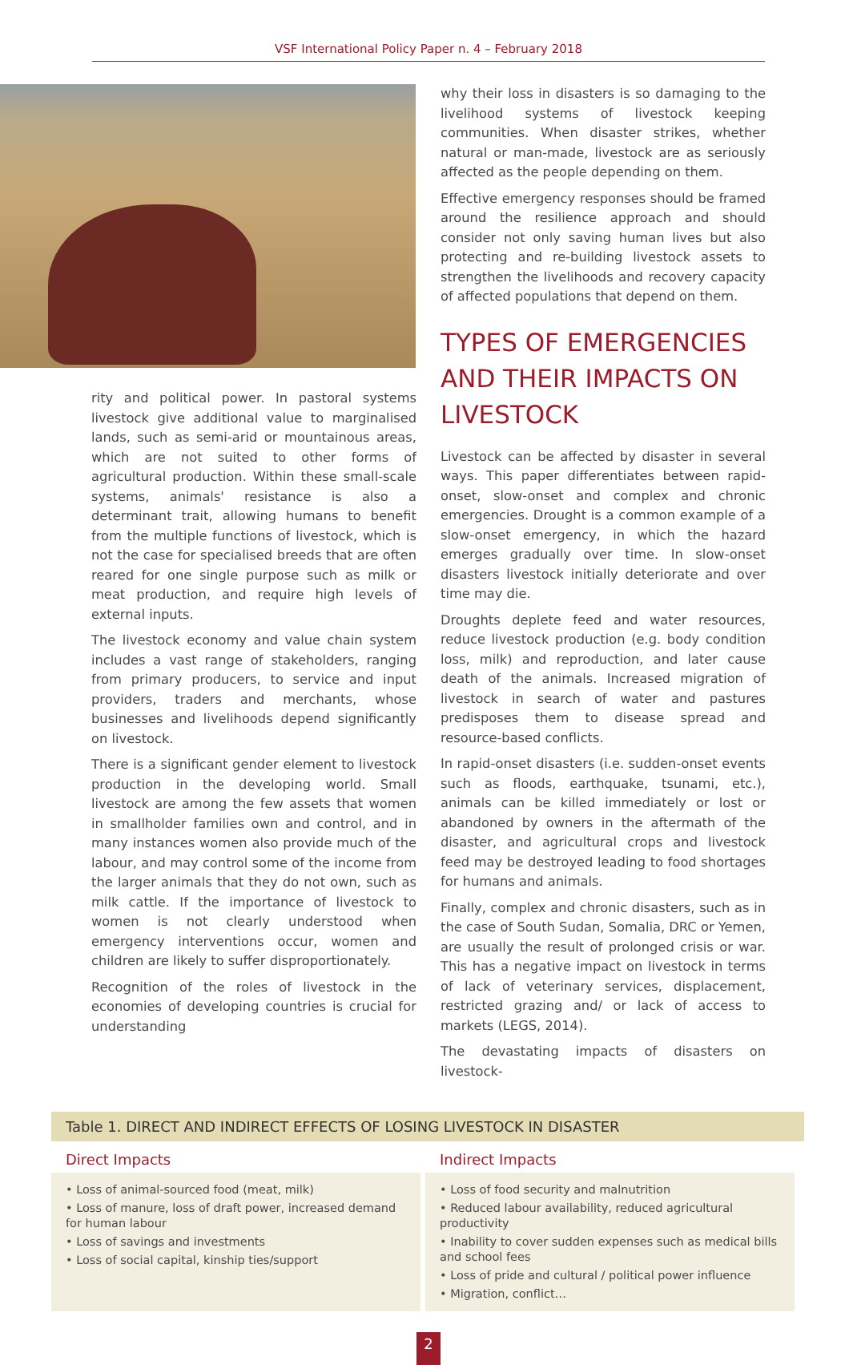VSF International Policy Paper n. 4 – February 2018
rity and political power. In pastoral systems livestock give additional value to marginalised lands, such as semi-arid or mountainous areas, which are not suited to other forms of agricultural production. Within these small-scale systems, animals' resistance is also a determinant trait, allowing humans to benefit from the multiple functions of livestock, which is not the case for specialised breeds that are often reared for one single purpose such as milk or meat production, and require high levels of external inputs.
The livestock economy and value chain system includes a vast range of stakeholders, ranging from primary producers, to service and input providers, traders and merchants, whose businesses and livelihoods depend significantly on livestock.
There is a significant gender element to livestock production in the developing world. Small livestock are among the few assets that women in smallholder families own and control, and in many instances women also provide much of the labour, and may control some of the income from the larger animals that they do not own, such as milk cattle. If the importance of livestock to women is not clearly understood when emergency interventions occur, women and children are likely to suffer disproportionately.
Recognition of the roles of livestock in the economies of developing countries is crucial for understanding
why their loss in disasters is so damaging to the livelihood systems of livestock keeping communities. When disaster strikes, whether natural or man-made, livestock are as seriously affected as the people depending on them.
Effective emergency responses should be framed around the resilience approach and should consider not only saving human lives but also protecting and re-building livestock assets to strengthen the livelihoods and recovery capacity of affected populations that depend on them.
TYPES OF EMERGENCIES AND THEIR IMPACTS ON LIVESTOCK
Livestock can be affected by disaster in several ways. This paper differentiates between rapid-onset, slow-onset and complex and chronic emergencies. Drought is a common example of a slow-onset emergency, in which the hazard emerges gradually over time. In slow-onset disasters livestock initially deteriorate and over time may die.
Droughts deplete feed and water resources, reduce livestock production (e.g. body condition loss, milk) and reproduction, and later cause death of the animals. Increased migration of livestock in search of water and pastures predisposes them to disease spread and resource-based conflicts.
In rapid-onset disasters (i.e. sudden-onset events such as floods, earthquake, tsunami, etc.), animals can be killed immediately or lost or abandoned by owners in the aftermath of the disaster, and agricultural crops and livestock feed may be destroyed leading to food shortages for humans and animals.
Finally, complex and chronic disasters, such as in the case of South Sudan, Somalia, DRC or Yemen, are usually the result of prolonged crisis or war. This has a negative impact on livestock in terms of lack of veterinary services, displacement, restricted grazing and/ or lack of access to markets (LEGS, 2014).
The devastating impacts of disasters on livestock-
Table 1. DIRECT AND INDIRECT EFFECTS OF LOSING LIVESTOCK IN DISASTER
| Direct Impacts | Indirect Impacts |
| --- | --- |
| • Loss of animal-sourced food (meat, milk) • Loss of manure, loss of draft power, increased demand for human labour • Loss of savings and investments • Loss of social capital, kinship ties/support | • Loss of food security and malnutrition • Reduced labour availability, reduced agricultural productivity • Inability to cover sudden expenses such as medical bills and school fees • Loss of pride and cultural / political power influence • Migration, conflict… |
2